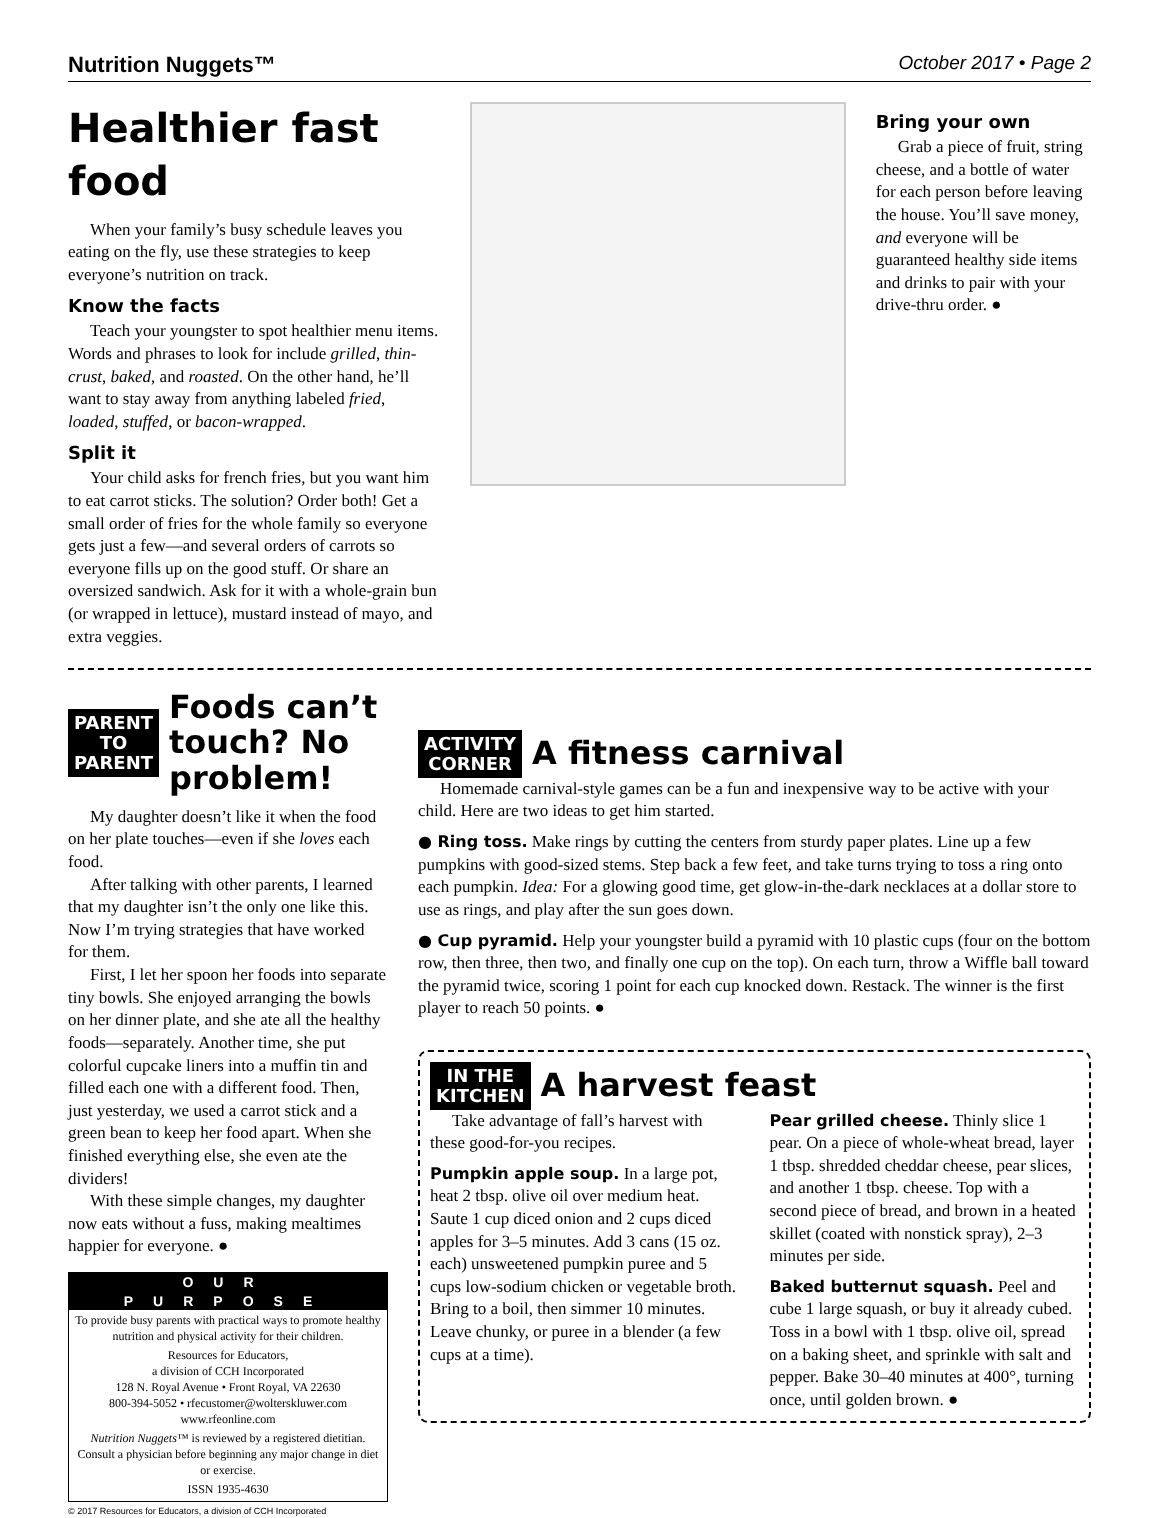Nutrition Nuggets™ October 2017 • Page 2
Healthier fast food
When your family’s busy schedule leaves you eating on the fly, use these strategies to keep everyone’s nutrition on track.
Know the facts
Teach your youngster to spot healthier menu items. Words and phrases to look for include grilled, thin-crust, baked, and roasted. On the other hand, he’ll want to stay away from anything labeled fried, loaded, stuffed, or bacon-wrapped.
Split it
Your child asks for french fries, but you want him to eat carrot sticks. The solution? Order both! Get a small order of fries for the whole family so everyone gets just a few—and several orders of carrots so everyone fills up on the good stuff. Or share an oversized sandwich. Ask for it with a whole-grain bun (or wrapped in lettuce), mustard instead of mayo, and extra veggies.
Bring your own
Grab a piece of fruit, string cheese, and a bottle of water for each person before leaving the house. You’ll save money, and everyone will be guaranteed healthy side items and drinks to pair with your drive-thru order. ●
PARENT
TO
PARENT
Foods can’t touch? No problem!
My daughter doesn’t like it when the food on her plate touches—even if she loves each food.
After talking with other parents, I learned that my daughter isn’t the only one like this. Now I’m trying strategies that have worked for them.
First, I let her spoon her foods into separate tiny bowls. She enjoyed arranging the bowls on her dinner plate, and she ate all the healthy foods—separately. Another time, she put colorful cupcake liners into a muffin tin and filled each one with a different food. Then, just yesterday, we used a carrot stick and a green bean to keep her food apart. When she finished everything else, she even ate the dividers!
With these simple changes, my daughter now eats without a fuss, making mealtimes happier for everyone. ●
OUR PURPOSE
To provide busy parents with practical ways to promote healthy nutrition and physical activity for their children.
Resources for Educators,
a division of CCH Incorporated
128 N. Royal Avenue • Front Royal, VA 22630
800-394-5052 • rfecustomer@wolterskluwer.com
www.rfeonline.com
Nutrition Nuggets™ is reviewed by a registered dietitian. Consult a physician before beginning any major change in diet or exercise.
ISSN 1935-4630
© 2017 Resources for Educators, a division of CCH Incorporated
ACTIVITY
CORNER
A fitness carnival
Homemade carnival-style games can be a fun and inexpensive way to be active with your child. Here are two ideas to get him started.
● Ring toss. Make rings by cutting the centers from sturdy paper plates. Line up a few pumpkins with good-sized stems. Step back a few feet, and take turns trying to toss a ring onto each pumpkin. Idea: For a glowing good time, get glow-in-the-dark necklaces at a dollar store to use as rings, and play after the sun goes down.
● Cup pyramid. Help your youngster build a pyramid with 10 plastic cups (four on the bottom row, then three, then two, and finally one cup on the top). On each turn, throw a Wiffle ball toward the pyramid twice, scoring 1 point for each cup knocked down. Restack. The winner is the first player to reach 50 points. ●
IN THE
KITCHEN
A harvest feast
Take advantage of fall’s harvest with these good-for-you recipes.
Pumpkin apple soup. In a large pot, heat 2 tbsp. olive oil over medium heat. Saute 1 cup diced onion and 2 cups diced apples for 3–5 minutes. Add 3 cans (15 oz. each) unsweetened pumpkin puree and 5 cups low-sodium chicken or vegetable broth. Bring to a boil, then simmer 10 minutes. Leave chunky, or puree in a blender (a few cups at a time).
Pear grilled cheese. Thinly slice 1 pear. On a piece of whole-wheat bread, layer 1 tbsp. shredded cheddar cheese, pear slices, and another 1 tbsp. cheese. Top with a second piece of bread, and brown in a heated skillet (coated with nonstick spray), 2–3 minutes per side.
Baked butternut squash. Peel and cube 1 large squash, or buy it already cubed. Toss in a bowl with 1 tbsp. olive oil, spread on a baking sheet, and sprinkle with salt and pepper. Bake 30–40 minutes at 400°, turning once, until golden brown. ●